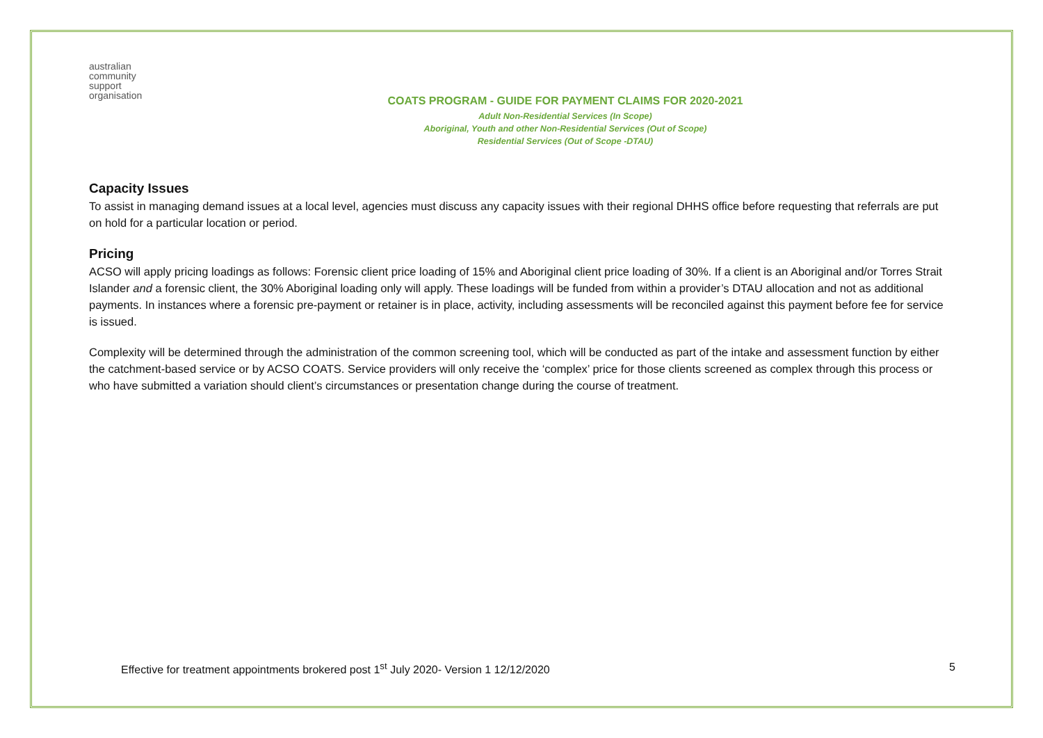australian
community
support
organisation
COATS PROGRAM - GUIDE FOR PAYMENT CLAIMS FOR 2020-2021
Adult Non-Residential Services (In Scope)
Aboriginal, Youth and other Non-Residential Services (Out of Scope)
Residential Services (Out of Scope -DTAU)
Capacity Issues
To assist in managing demand issues at a local level, agencies must discuss any capacity issues with their regional DHHS office before requesting that referrals are put on hold for a particular location or period.
Pricing
ACSO will apply pricing loadings as follows: Forensic client price loading of 15% and Aboriginal client price loading of 30%. If a client is an Aboriginal and/or Torres Strait Islander and a forensic client, the 30% Aboriginal loading only will apply. These loadings will be funded from within a provider’s DTAU allocation and not as additional payments. In instances where a forensic pre-payment or retainer is in place, activity, including assessments will be reconciled against this payment before fee for service is issued.
Complexity will be determined through the administration of the common screening tool, which will be conducted as part of the intake and assessment function by either the catchment-based service or by ACSO COATS. Service providers will only receive the ‘complex’ price for those clients screened as complex through this process or who have submitted a variation should client’s circumstances or presentation change during the course of treatment.
Effective for treatment appointments brokered post 1<sup>st</sup> July 2020- Version 1 12/12/2020 5